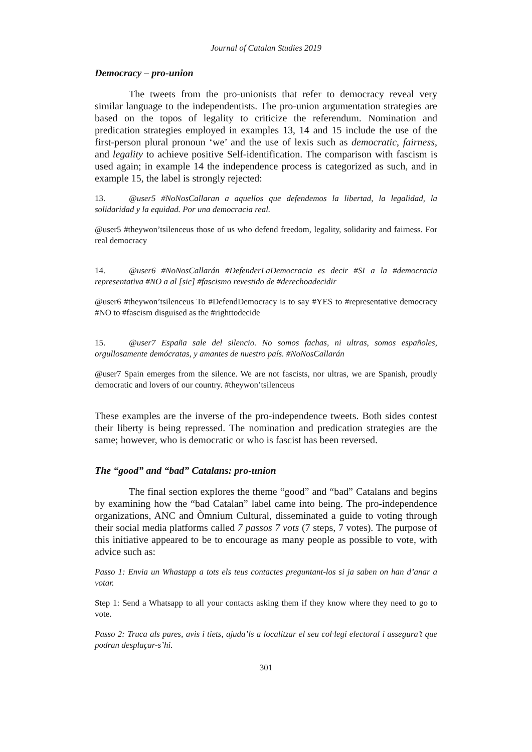Journal of Catalan Studies 2019
Democracy – pro-union
The tweets from the pro-unionists that refer to democracy reveal very similar language to the independentists. The pro-union argumentation strategies are based on the topos of legality to criticize the referendum. Nomination and predication strategies employed in examples 13, 14 and 15 include the use of the first-person plural pronoun ‘we’ and the use of lexis such as democratic, fairness, and legality to achieve positive Self-identification. The comparison with fascism is used again; in example 14 the independence process is categorized as such, and in example 15, the label is strongly rejected:
13. @user5 #NoNosCallaran a aquellos que defendemos la libertad, la legalidad, la solidaridad y la equidad. Por una democracia real.
@user5 #theywon’tsilenceus those of us who defend freedom, legality, solidarity and fairness. For real democracy
14. @user6 #NoNosCallarán #DefenderLaDemocracia es decir #SI a la #democracia representativa #NO a al [sic] #fascismo revestido de #derechoadecidir
@user6 #theywon’tsilenceus To #DefendDemocracy is to say #YES to #representative democracy #NO to #fascism disguised as the #righttodecide
15. @user7 España sale del silencio. No somos fachas, ni ultras, somos españoles, orgullosamente demócratas, y amantes de nuestro país. #NoNosCallarán
@user7 Spain emerges from the silence. We are not fascists, nor ultras, we are Spanish, proudly democratic and lovers of our country. #theywon’tsilenceus
These examples are the inverse of the pro-independence tweets. Both sides contest their liberty is being repressed. The nomination and predication strategies are the same; however, who is democratic or who is fascist has been reversed.
The “good” and “bad” Catalans: pro-union
The final section explores the theme “good” and “bad” Catalans and begins by examining how the “bad Catalan” label came into being. The pro-independence organizations, ANC and Òmnium Cultural, disseminated a guide to voting through their social media platforms called 7 passos 7 vots (7 steps, 7 votes). The purpose of this initiative appeared to be to encourage as many people as possible to vote, with advice such as:
Passo 1: Envia un Whastapp a tots els teus contactes preguntant-los si ja saben on han d’anar a votar.
Step 1: Send a Whatsapp to all your contacts asking them if they know where they need to go to vote.
Passo 2: Truca als pares, avis i tiets, ajuda’ls a localitzar el seu col·legi electoral i assegura’t que podran desplaçar-s’hi.
301